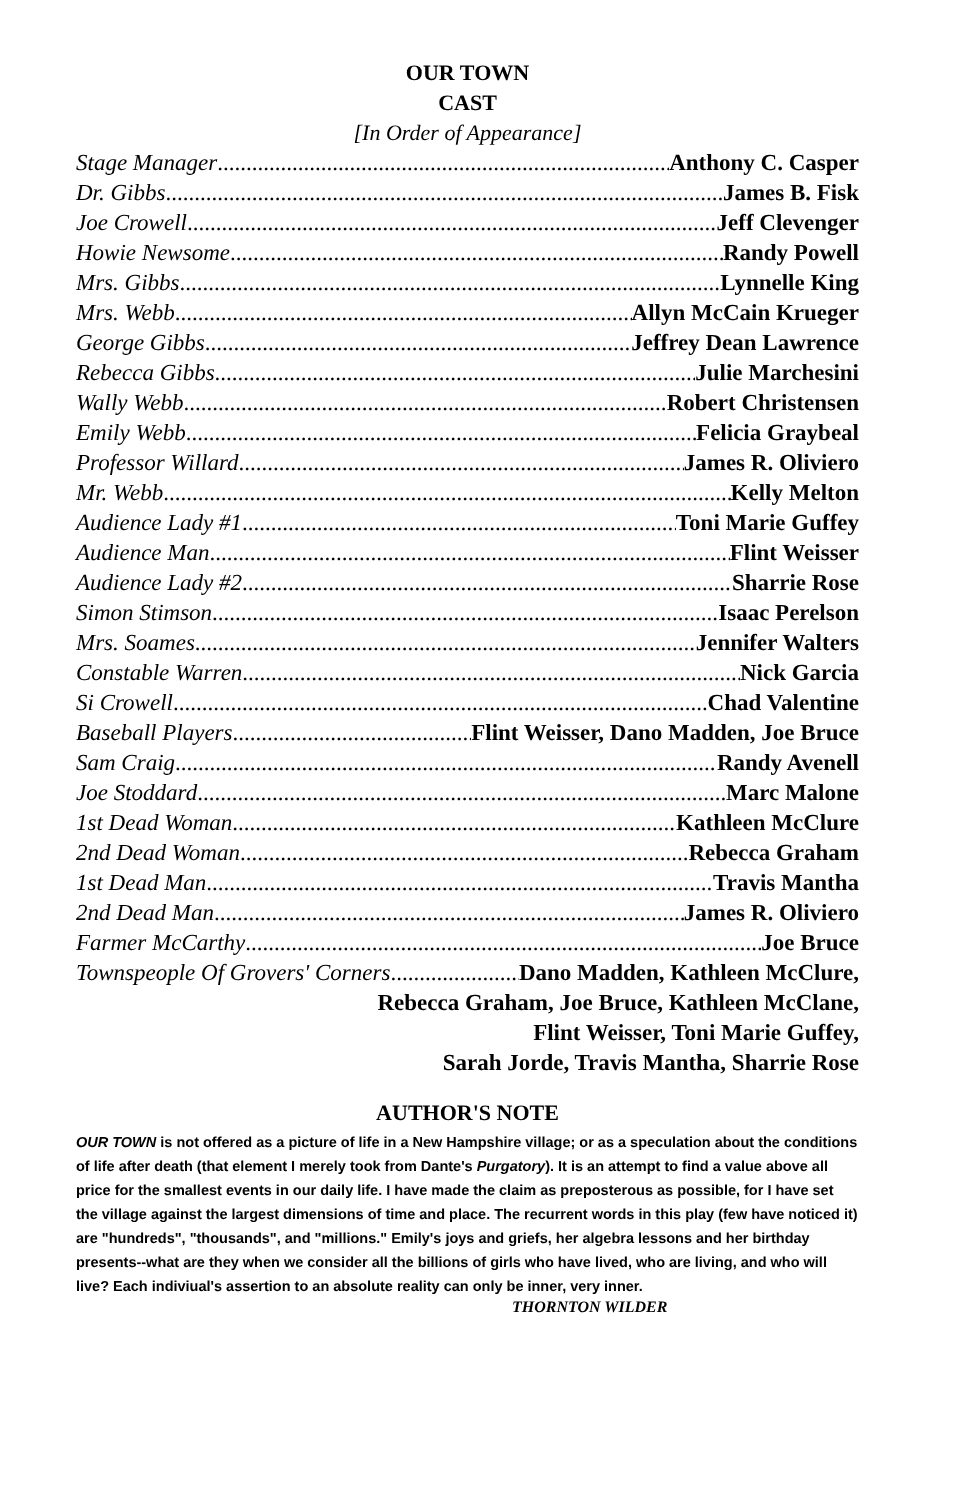OUR TOWN
CAST
[In Order of Appearance]
Stage Manager Anthony C. Casper
Dr. Gibbs James B. Fisk
Joe Crowell Jeff Clevenger
Howie Newsome Randy Powell
Mrs. Gibbs Lynnelle King
Mrs. Webb Allyn McCain Krueger
George Gibbs Jeffrey Dean Lawrence
Rebecca Gibbs Julie Marchesini
Wally Webb Robert Christensen
Emily Webb Felicia Graybeal
Professor Willard James R. Oliviero
Mr. Webb Kelly Melton
Audience Lady #1 Toni Marie Guffey
Audience Man Flint Weisser
Audience Lady #2 Sharrie Rose
Simon Stimson Isaac Perelson
Mrs. Soames Jennifer Walters
Constable Warren Nick Garcia
Si Crowell Chad Valentine
Baseball Players Flint Weisser, Dano Madden, Joe Bruce
Sam Craig Randy Avenell
Joe Stoddard Marc Malone
1st Dead Woman Kathleen McClure
2nd Dead Woman Rebecca Graham
1st Dead Man Travis Mantha
2nd Dead Man James R. Oliviero
Farmer McCarthy Joe Bruce
Townspeople Of Grovers' Corners Dano Madden, Kathleen McClure,
Rebecca Graham, Joe Bruce, Kathleen McClane,
Flint Weisser, Toni Marie Guffey,
Sarah Jorde, Travis Mantha, Sharrie Rose
AUTHOR'S NOTE
OUR TOWN is not offered as a picture of life in a New Hampshire village; or as a speculation about the conditions of life after death (that element I merely took from Dante's Purgatory). It is an attempt to find a value above all price for the smallest events in our daily life. I have made the claim as preposterous as possible, for I have set the village against the largest dimensions of time and place. The recurrent words in this play (few have noticed it) are "hundreds", "thousands", and "millions." Emily's joys and griefs, her algebra lessons and her birthday presents--what are they when we consider all the billions of girls who have lived, who are living, and who will live? Each indiviual's assertion to an absolute reality can only be inner, very inner.
THORNTON WILDER